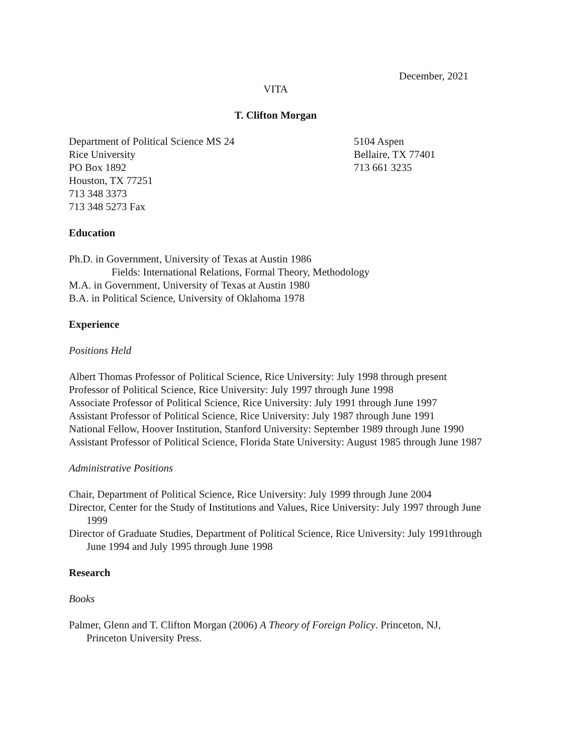December, 2021
VITA
T. Clifton Morgan
Department of Political Science MS 24
Rice University
PO Box 1892
Houston, TX 77251
713 348 3373
713 348 5273 Fax
5104 Aspen
Bellaire, TX 77401
713 661 3235
Education
Ph.D. in Government, University of Texas at Austin 1986
Fields: International Relations, Formal Theory, Methodology
M.A. in Government, University of Texas at Austin 1980
B.A. in Political Science, University of Oklahoma 1978
Experience
Positions Held
Albert Thomas Professor of Political Science, Rice University: July 1998 through present
Professor of Political Science, Rice University: July 1997 through June 1998
Associate Professor of Political Science, Rice University: July 1991 through June 1997
Assistant Professor of Political Science, Rice University: July 1987 through June 1991
National Fellow, Hoover Institution, Stanford University: September 1989 through June 1990
Assistant Professor of Political Science, Florida State University: August 1985 through June 1987
Administrative Positions
Chair, Department of Political Science, Rice University: July 1999 through June 2004
Director, Center for the Study of Institutions and Values, Rice University: July 1997 through June 1999
Director of Graduate Studies, Department of Political Science, Rice University: July 1991through June 1994 and July 1995 through June 1998
Research
Books
Palmer, Glenn and T. Clifton Morgan (2006) A Theory of Foreign Policy. Princeton, NJ, Princeton University Press.